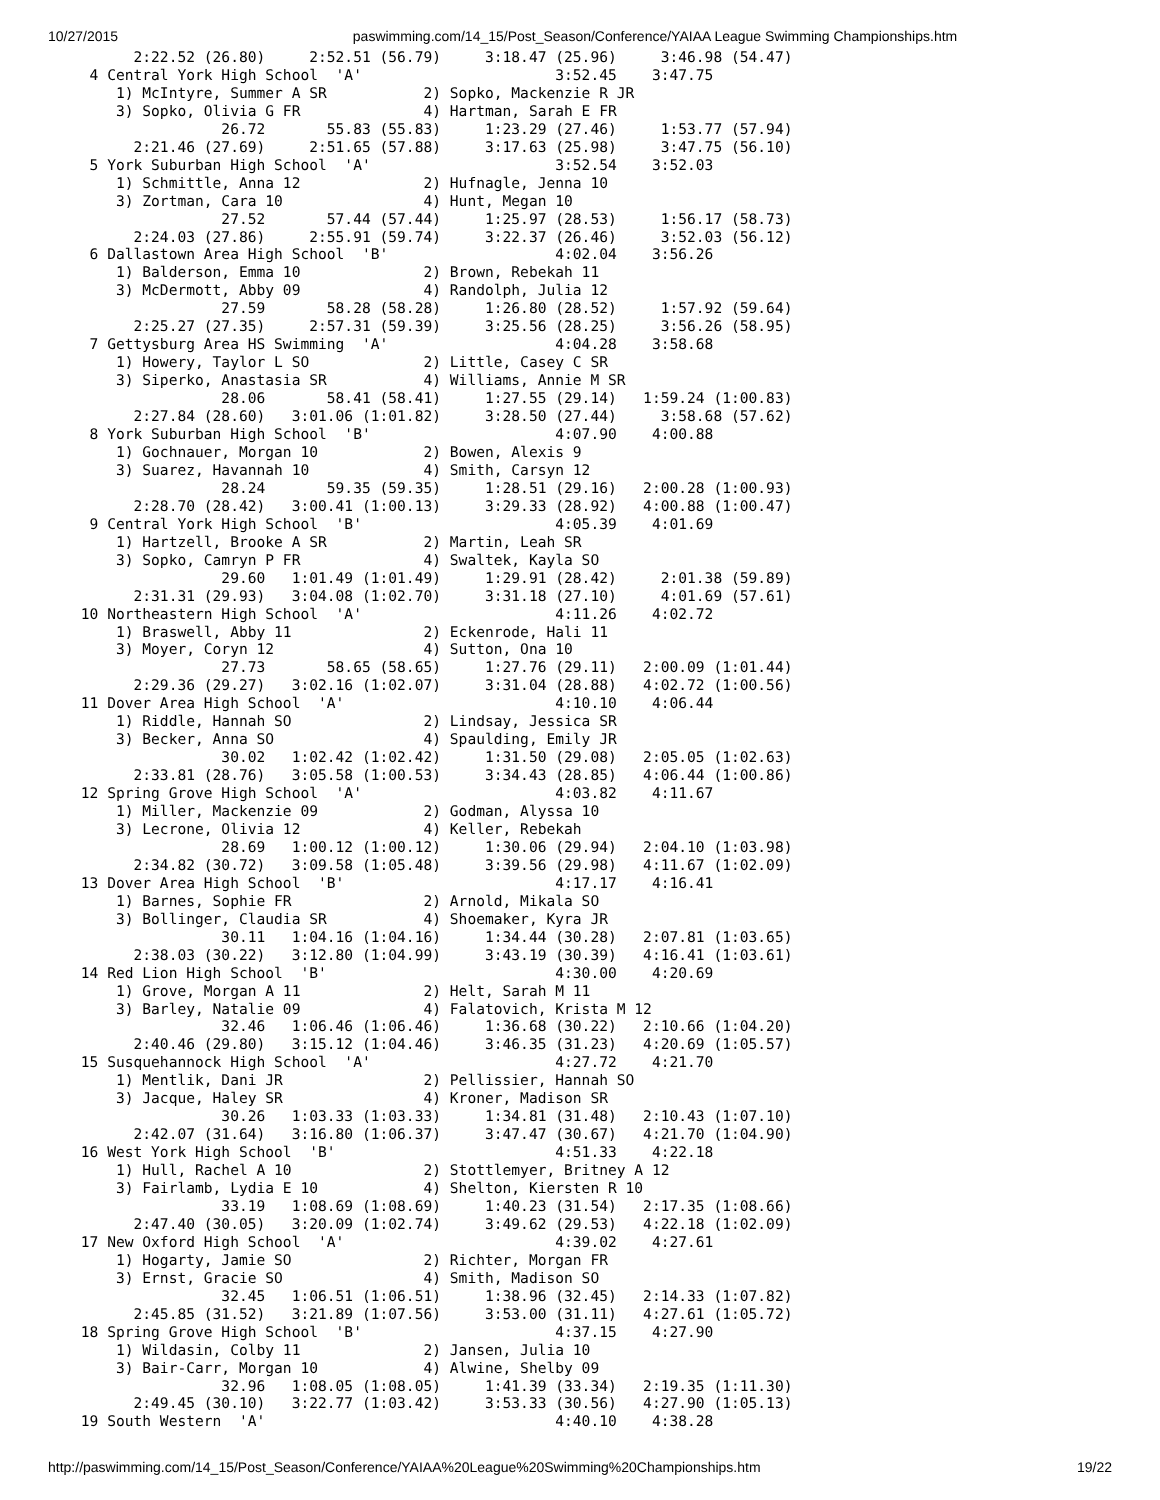10/27/2015 paswimming.com/14_15/Post_Season/Conference/YAIAA League Swimming Championships.htm
       2:22.52 (26.80)     2:52.51 (56.79)     3:18.47 (25.96)     3:46.98 (54.47)
  4 Central York High School  'A'                      3:52.45    3:47.75
     1) McIntyre, Summer A SR           2) Sopko, Mackenzie R JR
     3) Sopko, Olivia G FR              4) Hartman, Sarah E FR
                 26.72       55.83 (55.83)     1:23.29 (27.46)     1:53.77 (57.94)
       2:21.46 (27.69)     2:51.65 (57.88)     3:17.63 (25.98)     3:47.75 (56.10)
  5 York Suburban High School  'A'                     3:52.54    3:52.03
     1) Schmittle, Anna 12              2) Hufnagle, Jenna 10
     3) Zortman, Cara 10                4) Hunt, Megan 10
                 27.52       57.44 (57.44)     1:25.97 (28.53)     1:56.17 (58.73)
       2:24.03 (27.86)     2:55.91 (59.74)     3:22.37 (26.46)     3:52.03 (56.12)
  6 Dallastown Area High School  'B'                   4:02.04    3:56.26
     1) Balderson, Emma 10              2) Brown, Rebekah 11
     3) McDermott, Abby 09              4) Randolph, Julia 12
                 27.59       58.28 (58.28)     1:26.80 (28.52)     1:57.92 (59.64)
       2:25.27 (27.35)     2:57.31 (59.39)     3:25.56 (28.25)     3:56.26 (58.95)
  7 Gettysburg Area HS Swimming  'A'                   4:04.28    3:58.68
     1) Howery, Taylor L SO             2) Little, Casey C SR
     3) Siperko, Anastasia SR           4) Williams, Annie M SR
                 28.06       58.41 (58.41)     1:27.55 (29.14)   1:59.24 (1:00.83)
       2:27.84 (28.60)   3:01.06 (1:01.82)     3:28.50 (27.44)     3:58.68 (57.62)
  8 York Suburban High School  'B'                     4:07.90    4:00.88
     1) Gochnauer, Morgan 10            2) Bowen, Alexis 9
     3) Suarez, Havannah 10             4) Smith, Carsyn 12
                 28.24       59.35 (59.35)     1:28.51 (29.16)   2:00.28 (1:00.93)
       2:28.70 (28.42)   3:00.41 (1:00.13)     3:29.33 (28.92)   4:00.88 (1:00.47)
  9 Central York High School  'B'                      4:05.39    4:01.69
     1) Hartzell, Brooke A SR           2) Martin, Leah SR
     3) Sopko, Camryn P FR              4) Swaltek, Kayla SO
                 29.60   1:01.49 (1:01.49)     1:29.91 (28.42)     2:01.38 (59.89)
       2:31.31 (29.93)   3:04.08 (1:02.70)     3:31.18 (27.10)     4:01.69 (57.61)
 10 Northeastern High School  'A'                      4:11.26    4:02.72
     1) Braswell, Abby 11               2) Eckenrode, Hali 11
     3) Moyer, Coryn 12                 4) Sutton, Ona 10
                 27.73       58.65 (58.65)     1:27.76 (29.11)   2:00.09 (1:01.44)
       2:29.36 (29.27)   3:02.16 (1:02.07)     3:31.04 (28.88)   4:02.72 (1:00.56)
 11 Dover Area High School  'A'                        4:10.10    4:06.44
     1) Riddle, Hannah SO               2) Lindsay, Jessica SR
     3) Becker, Anna SO                 4) Spaulding, Emily JR
                 30.02   1:02.42 (1:02.42)     1:31.50 (29.08)   2:05.05 (1:02.63)
       2:33.81 (28.76)   3:05.58 (1:00.53)     3:34.43 (28.85)   4:06.44 (1:00.86)
 12 Spring Grove High School  'A'                      4:03.82    4:11.67
     1) Miller, Mackenzie 09            2) Godman, Alyssa 10
     3) Lecrone, Olivia 12              4) Keller, Rebekah
                 28.69   1:00.12 (1:00.12)     1:30.06 (29.94)   2:04.10 (1:03.98)
       2:34.82 (30.72)   3:09.58 (1:05.48)     3:39.56 (29.98)   4:11.67 (1:02.09)
 13 Dover Area High School  'B'                        4:17.17    4:16.41
     1) Barnes, Sophie FR               2) Arnold, Mikala SO
     3) Bollinger, Claudia SR           4) Shoemaker, Kyra JR
                 30.11   1:04.16 (1:04.16)     1:34.44 (30.28)   2:07.81 (1:03.65)
       2:38.03 (30.22)   3:12.80 (1:04.99)     3:43.19 (30.39)   4:16.41 (1:03.61)
 14 Red Lion High School  'B'                          4:30.00    4:20.69
     1) Grove, Morgan A 11              2) Helt, Sarah M 11
     3) Barley, Natalie 09              4) Falatovich, Krista M 12
                 32.46   1:06.46 (1:06.46)     1:36.68 (30.22)   2:10.66 (1:04.20)
       2:40.46 (29.80)   3:15.12 (1:04.46)     3:46.35 (31.23)   4:20.69 (1:05.57)
 15 Susquehannock High School  'A'                     4:27.72    4:21.70
     1) Mentlik, Dani JR                2) Pellissier, Hannah SO
     3) Jacque, Haley SR                4) Kroner, Madison SR
                 30.26   1:03.33 (1:03.33)     1:34.81 (31.48)   2:10.43 (1:07.10)
       2:42.07 (31.64)   3:16.80 (1:06.37)     3:47.47 (30.67)   4:21.70 (1:04.90)
 16 West York High School  'B'                         4:51.33    4:22.18
     1) Hull, Rachel A 10               2) Stottlemyer, Britney A 12
     3) Fairlamb, Lydia E 10            4) Shelton, Kiersten R 10
                 33.19   1:08.69 (1:08.69)     1:40.23 (31.54)   2:17.35 (1:08.66)
       2:47.40 (30.05)   3:20.09 (1:02.74)     3:49.62 (29.53)   4:22.18 (1:02.09)
 17 New Oxford High School  'A'                        4:39.02    4:27.61
     1) Hogarty, Jamie SO               2) Richter, Morgan FR
     3) Ernst, Gracie SO                4) Smith, Madison SO
                 32.45   1:06.51 (1:06.51)     1:38.96 (32.45)   2:14.33 (1:07.82)
       2:45.85 (31.52)   3:21.89 (1:07.56)     3:53.00 (31.11)   4:27.61 (1:05.72)
 18 Spring Grove High School  'B'                      4:37.15    4:27.90
     1) Wildasin, Colby 11              2) Jansen, Julia 10
     3) Bair-Carr, Morgan 10            4) Alwine, Shelby 09
                 32.96   1:08.05 (1:08.05)     1:41.39 (33.34)   2:19.35 (1:11.30)
       2:49.45 (30.10)   3:22.77 (1:03.42)     3:53.33 (30.56)   4:27.90 (1:05.13)
 19 South Western  'A'                                 4:40.10    4:38.28
http://paswimming.com/14_15/Post_Season/Conference/YAIAA%20League%20Swimming%20Championships.htm 19/22